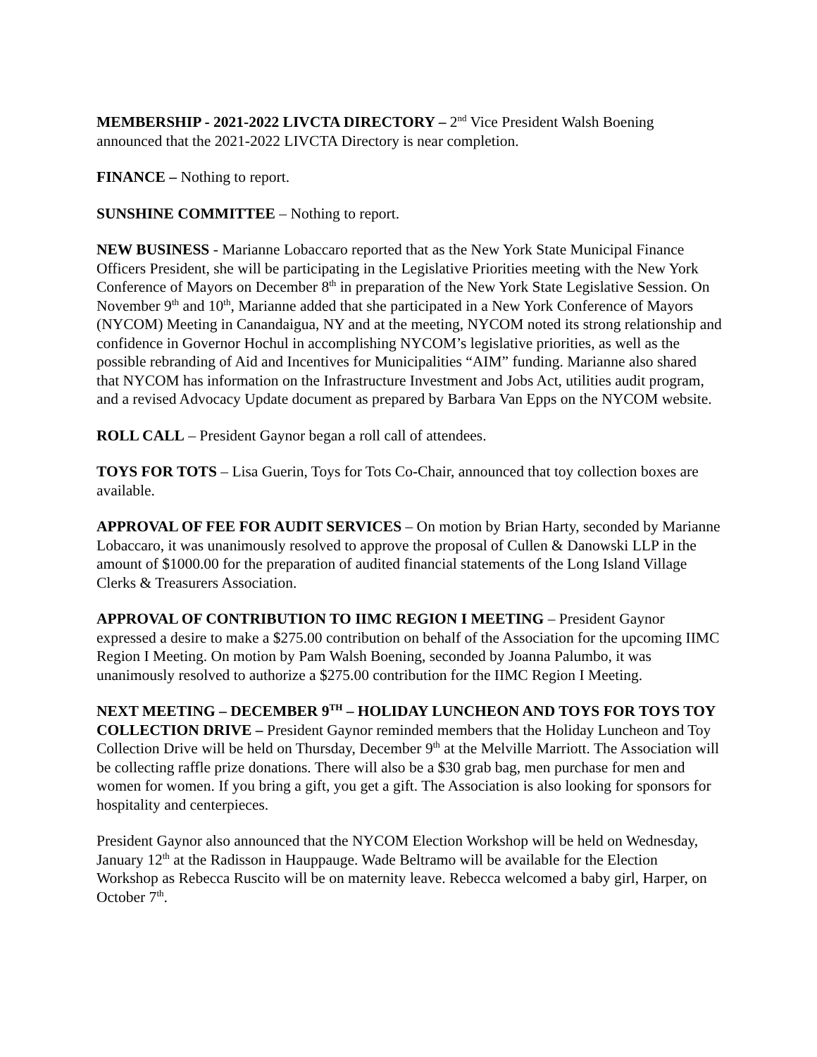MEMBERSHIP - 2021-2022 LIVCTA DIRECTORY – 2<sup>nd</sup> Vice President Walsh Boening announced that the 2021-2022 LIVCTA Directory is near completion.
FINANCE – Nothing to report.
SUNSHINE COMMITTEE – Nothing to report.
NEW BUSINESS - Marianne Lobaccaro reported that as the New York State Municipal Finance Officers President, she will be participating in the Legislative Priorities meeting with the New York Conference of Mayors on December 8<sup>th</sup> in preparation of the New York State Legislative Session. On November 9<sup>th</sup> and 10<sup>th</sup>, Marianne added that she participated in a New York Conference of Mayors (NYCOM) Meeting in Canandaigua, NY and at the meeting, NYCOM noted its strong relationship and confidence in Governor Hochul in accomplishing NYCOM’s legislative priorities, as well as the possible rebranding of Aid and Incentives for Municipalities “AIM” funding. Marianne also shared that NYCOM has information on the Infrastructure Investment and Jobs Act, utilities audit program, and a revised Advocacy Update document as prepared by Barbara Van Epps on the NYCOM website.
ROLL CALL – President Gaynor began a roll call of attendees.
TOYS FOR TOTS – Lisa Guerin, Toys for Tots Co-Chair, announced that toy collection boxes are available.
APPROVAL OF FEE FOR AUDIT SERVICES – On motion by Brian Harty, seconded by Marianne Lobaccaro, it was unanimously resolved to approve the proposal of Cullen & Danowski LLP in the amount of $1000.00 for the preparation of audited financial statements of the Long Island Village Clerks & Treasurers Association.
APPROVAL OF CONTRIBUTION TO IIMC REGION I MEETING – President Gaynor expressed a desire to make a $275.00 contribution on behalf of the Association for the upcoming IIMC Region I Meeting. On motion by Pam Walsh Boening, seconded by Joanna Palumbo, it was unanimously resolved to authorize a $275.00 contribution for the IIMC Region I Meeting.
NEXT MEETING – DECEMBER 9<sup>TH</sup> – HOLIDAY LUNCHEON AND TOYS FOR TOYS TOY COLLECTION DRIVE – President Gaynor reminded members that the Holiday Luncheon and Toy Collection Drive will be held on Thursday, December 9<sup>th</sup> at the Melville Marriott. The Association will be collecting raffle prize donations. There will also be a $30 grab bag, men purchase for men and women for women. If you bring a gift, you get a gift. The Association is also looking for sponsors for hospitality and centerpieces.
President Gaynor also announced that the NYCOM Election Workshop will be held on Wednesday, January 12<sup>th</sup> at the Radisson in Hauppauge. Wade Beltramo will be available for the Election Workshop as Rebecca Ruscito will be on maternity leave. Rebecca welcomed a baby girl, Harper, on October 7<sup>th</sup>.